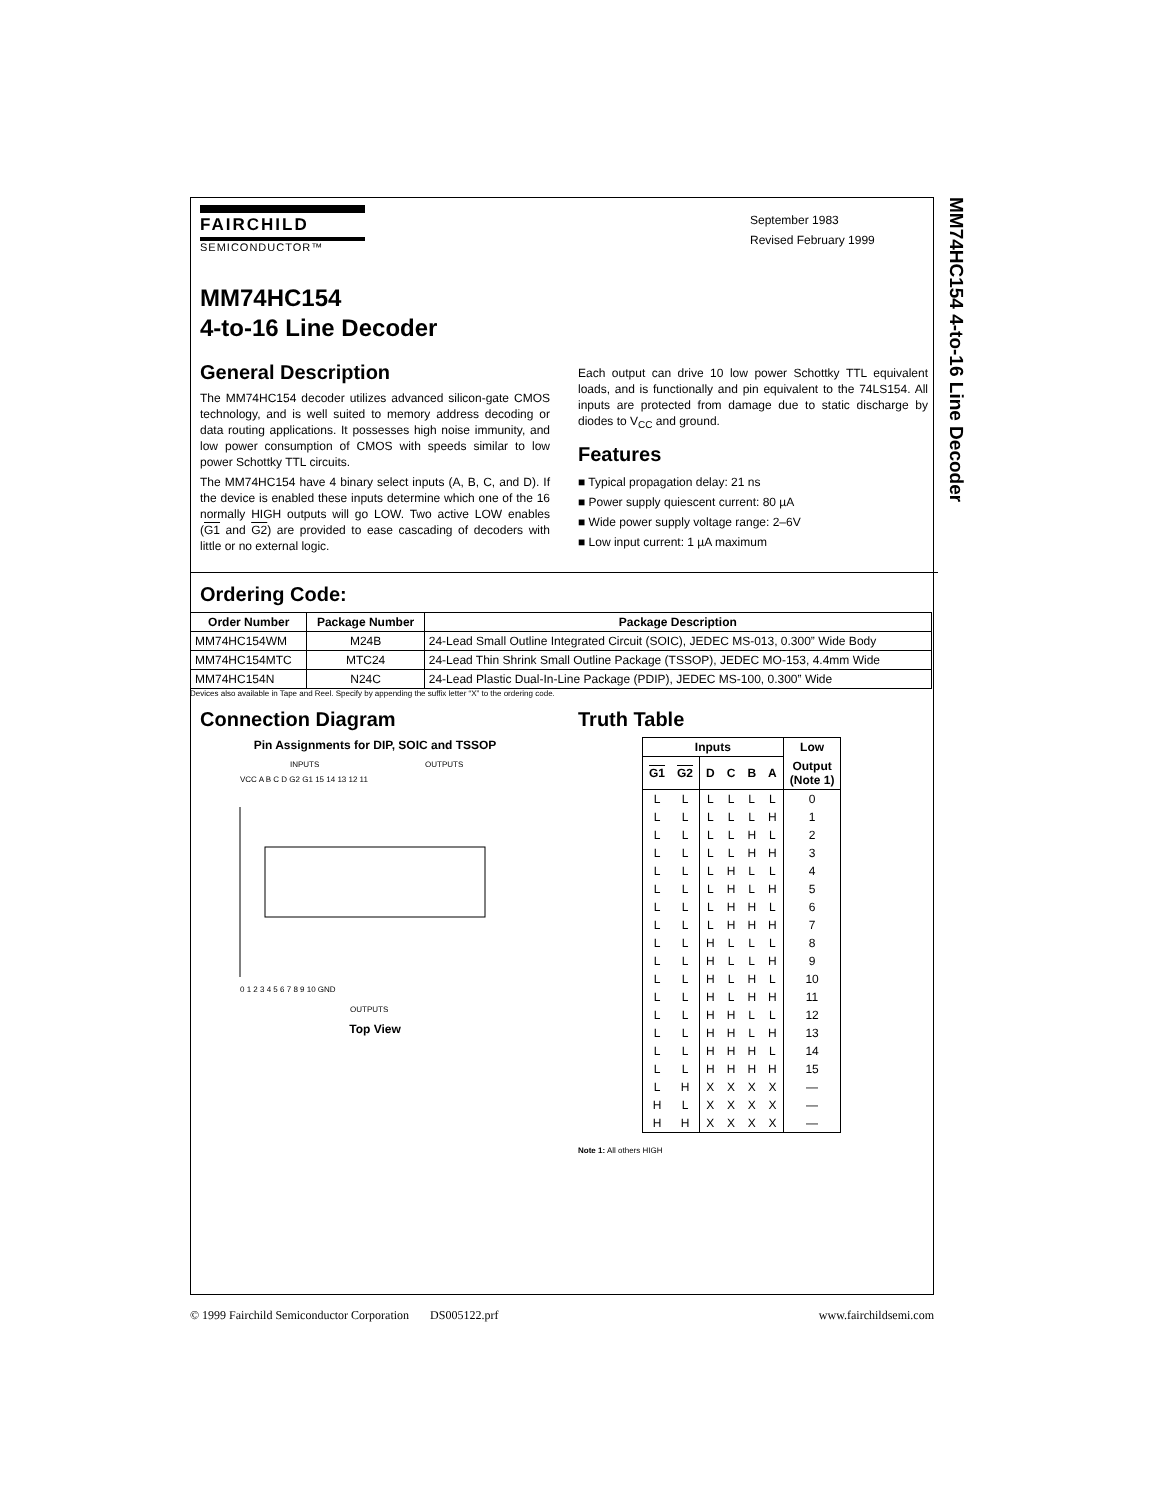MM74HC154 4-to-16 Line Decoder
FAIRCHILD
SEMICONDUCTOR™
September 1983
Revised February 1999
MM74HC154
4-to-16 Line Decoder
General Description
The MM74HC154 decoder utilizes advanced silicon-gate CMOS technology, and is well suited to memory address decoding or data routing applications. It possesses high noise immunity, and low power consumption of CMOS with speeds similar to low power Schottky TTL circuits.
The MM74HC154 have 4 binary select inputs (A, B, C, and D). If the device is enabled these inputs determine which one of the 16 normally HIGH outputs will go LOW. Two active LOW enables (G1 and G2) are provided to ease cascading of decoders with little or no external logic.
Each output can drive 10 low power Schottky TTL equivalent loads, and is functionally and pin equivalent to the 74LS154. All inputs are protected from damage due to static discharge by diodes to V<sub>CC</sub> and ground.
Features
■ Typical propagation delay: 21 ns
■ Power supply quiescent current: 80 µA
■ Wide power supply voltage range: 2–6V
■ Low input current: 1 µA maximum
Ordering Code:
| Order Number | Package Number | Package Description |
| --- | --- | --- |
| MM74HC154WM | M24B | 24-Lead Small Outline Integrated Circuit (SOIC), JEDEC MS-013, 0.300” Wide Body |
| MM74HC154MTC | MTC24 | 24-Lead Thin Shrink Small Outline Package (TSSOP), JEDEC MO-153, 4.4mm Wide |
| MM74HC154N | N24C | 24-Lead Plastic Dual-In-Line Package (PDIP), JEDEC MS-100, 0.300” Wide |
Devices also available in Tape and Reel. Specify by appending the suffix letter “X” to the ordering code.
Connection Diagram
Pin Assignments for DIP, SOIC and TSSOP
INPUTS
OUTPUTS
VCC A B C D G2 G1 15 14 13 12 11
0 1 2 3 4 5 6 7 8 9 10 GND
OUTPUTS
Top View
Truth Table
| Inputs | | | | | | Low |
| --- | --- | --- | --- | --- | --- | --- |
| G1 | G2 | D | C | B | A | Output (Note 1) |
| L | L | L | L | L | L | 0 |
| L | L | L | L | L | H | 1 |
| L | L | L | L | H | L | 2 |
| L | L | L | L | H | H | 3 |
| L | L | L | H | L | L | 4 |
| L | L | L | H | L | H | 5 |
| L | L | L | H | H | L | 6 |
| L | L | L | H | H | H | 7 |
| L | L | H | L | L | L | 8 |
| L | L | H | L | L | H | 9 |
| L | L | H | L | H | L | 10 |
| L | L | H | L | H | H | 11 |
| L | L | H | H | L | L | 12 |
| L | L | H | H | L | H | 13 |
| L | L | H | H | H | L | 14 |
| L | L | H | H | H | H | 15 |
| L | H | X | X | X | X | — |
| H | L | X | X | X | X | — |
| H | H | X | X | X | X | — |
Note 1: All others HIGH
© 1999 Fairchild Semiconductor Corporation DS005122.prf www.fairchildsemi.com